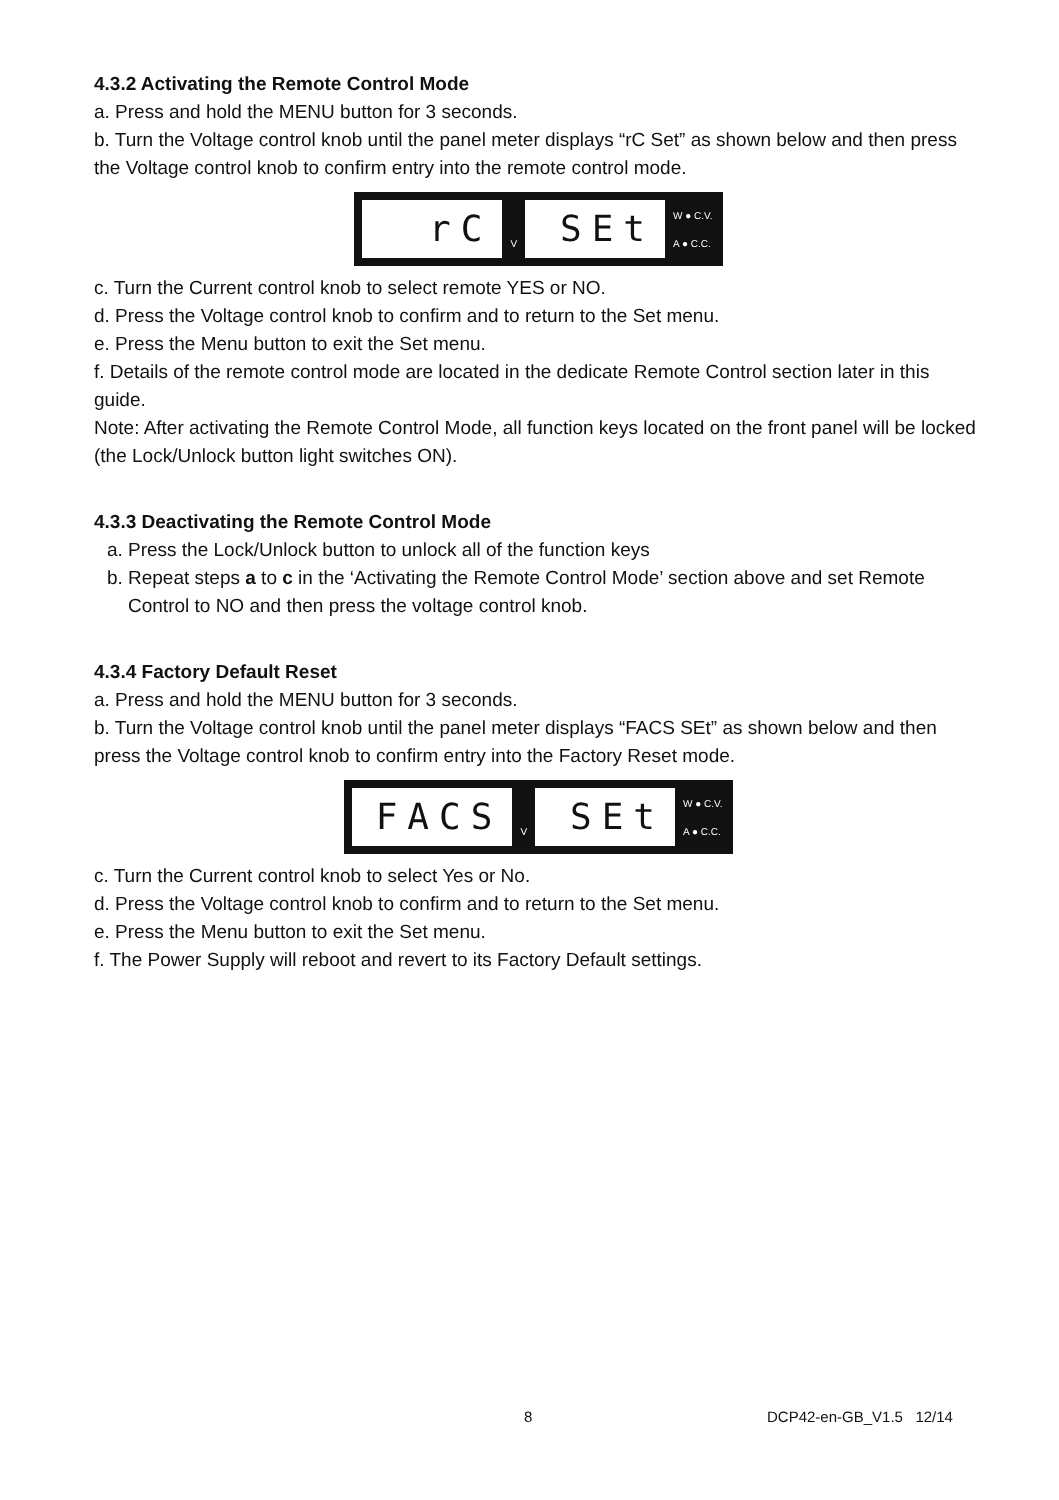4.3.2 Activating the Remote Control Mode
a. Press and hold the MENU button for 3 seconds.
b. Turn the Voltage control knob until the panel meter displays “rC Set” as shown below and then press the Voltage control knob to confirm entry into the remote control mode.
rC
V
SEt
W ● C.V.
A ● C.C.
c. Turn the Current control knob to select remote YES or NO.
d. Press the Voltage control knob to confirm and to return to the Set menu.
e. Press the Menu button to exit the Set menu.
f. Details of the remote control mode are located in the dedicate Remote Control section later in this guide.
Note: After activating the Remote Control Mode, all function keys located on the front panel will be locked (the Lock/Unlock button light switches ON).
4.3.3 Deactivating the Remote Control Mode
a. Press the Lock/Unlock button to unlock all of the function keys
b. Repeat steps a to c in the ‘Activating the Remote Control Mode’ section above and set Remote Control to NO and then press the voltage control knob.
4.3.4 Factory Default Reset
a. Press and hold the MENU button for 3 seconds.
b. Turn the Voltage control knob until the panel meter displays “FACS SEt” as shown below and then press the Voltage control knob to confirm entry into the Factory Reset mode.
FACS
V
SEt
W ● C.V.
A ● C.C.
c. Turn the Current control knob to select Yes or No.
d. Press the Voltage control knob to confirm and to return to the Set menu.
e. Press the Menu button to exit the Set menu.
f. The Power Supply will reboot and revert to its Factory Default settings.
8 DCP42-en-GB_V1.5 12/14